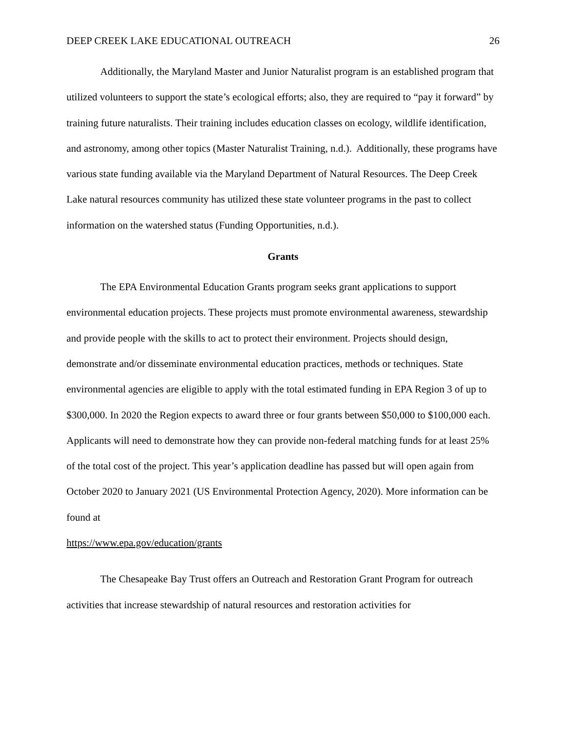DEEP CREEK LAKE EDUCATIONAL OUTREACH 26
Additionally, the Maryland Master and Junior Naturalist program is an established program that utilized volunteers to support the state’s ecological efforts; also, they are required to “pay it forward” by training future naturalists. Their training includes education classes on ecology, wildlife identification, and astronomy, among other topics (Master Naturalist Training, n.d.). Additionally, these programs have various state funding available via the Maryland Department of Natural Resources. The Deep Creek Lake natural resources community has utilized these state volunteer programs in the past to collect information on the watershed status (Funding Opportunities, n.d.).
Grants
The EPA Environmental Education Grants program seeks grant applications to support environmental education projects. These projects must promote environmental awareness, stewardship and provide people with the skills to act to protect their environment. Projects should design, demonstrate and/or disseminate environmental education practices, methods or techniques. State environmental agencies are eligible to apply with the total estimated funding in EPA Region 3 of up to $300,000. In 2020 the Region expects to award three or four grants between $50,000 to $100,000 each. Applicants will need to demonstrate how they can provide non-federal matching funds for at least 25% of the total cost of the project. This year’s application deadline has passed but will open again from October 2020 to January 2021 (US Environmental Protection Agency, 2020). More information can be found at
https://www.epa.gov/education/grants
The Chesapeake Bay Trust offers an Outreach and Restoration Grant Program for outreach activities that increase stewardship of natural resources and restoration activities for